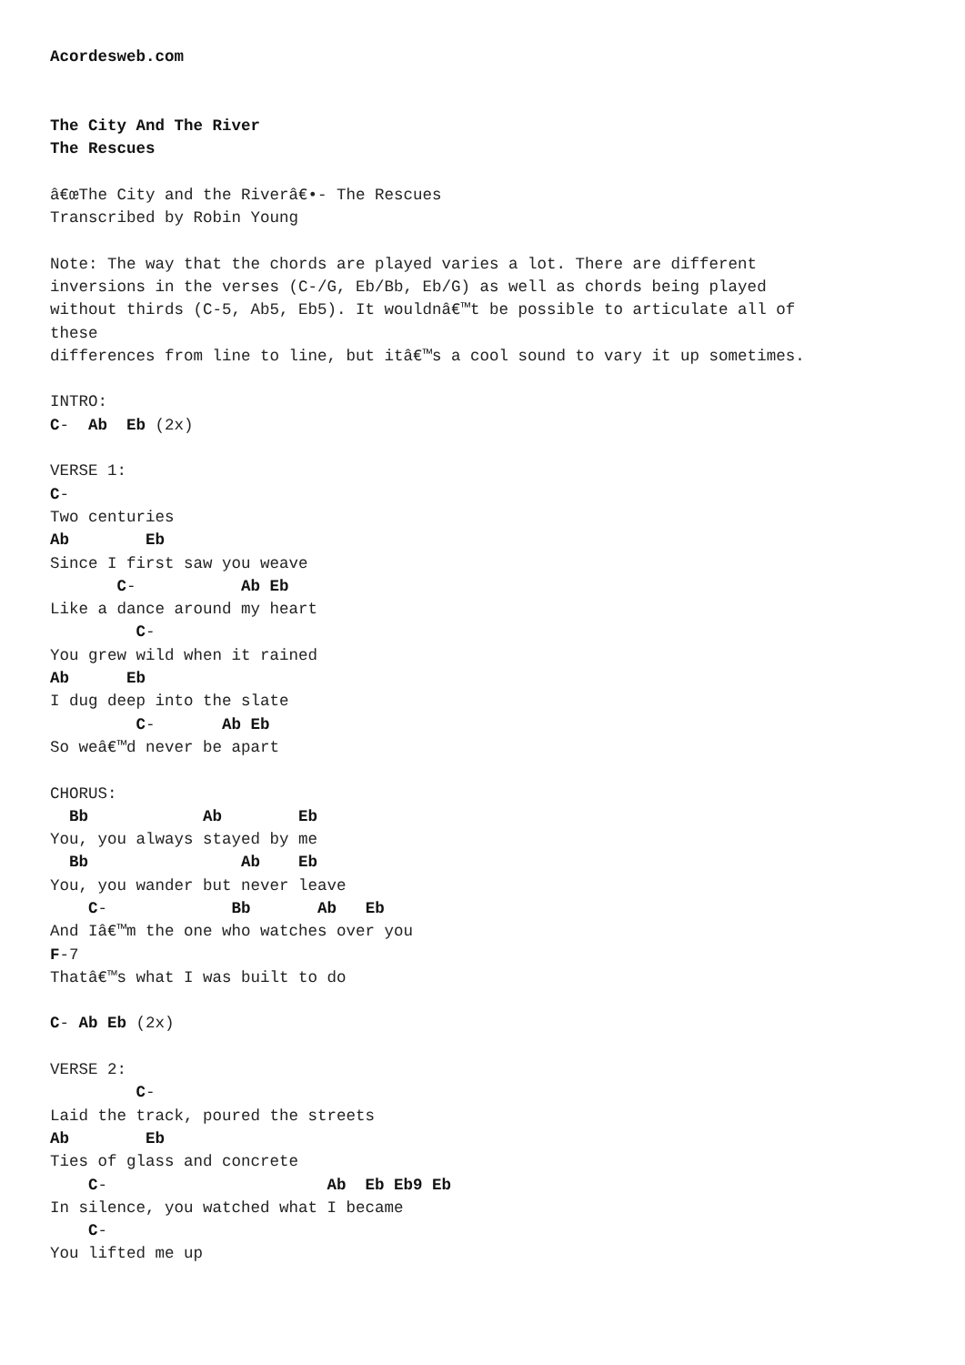Acordesweb.com


The City And The River
The Rescues

â€œThe City and the Riverâ€•- The Rescues
Transcribed by Robin Young

Note: The way that the chords are played varies a lot. There are different
inversions in the verses (C-/G, Eb/Bb, Eb/G) as well as chords being played
without thirds (C-5, Ab5, Eb5). It wouldnâ€™t be possible to articulate all of
these
differences from line to line, but itâ€™s a cool sound to vary it up sometimes.

INTRO:
C-  Ab  Eb (2x)

VERSE 1:
C-
Two centuries
Ab        Eb
Since I first saw you weave
       C-           Ab Eb
Like a dance around my heart
         C-
You grew wild when it rained
Ab      Eb
I dug deep into the slate
         C-       Ab Eb
So weâ€™d never be apart

CHORUS:
  Bb            Ab        Eb
You, you always stayed by me
  Bb                Ab    Eb
You, you wander but never leave
    C-             Bb       Ab   Eb
And Iâ€™m the one who watches over you
F-7
Thatâ€™s what I was built to do

C- Ab Eb (2x)

VERSE 2:
         C-
Laid the track, poured the streets
Ab        Eb
Ties of glass and concrete
    C-                       Ab  Eb Eb9 Eb
In silence, you watched what I became
    C-
You lifted me up